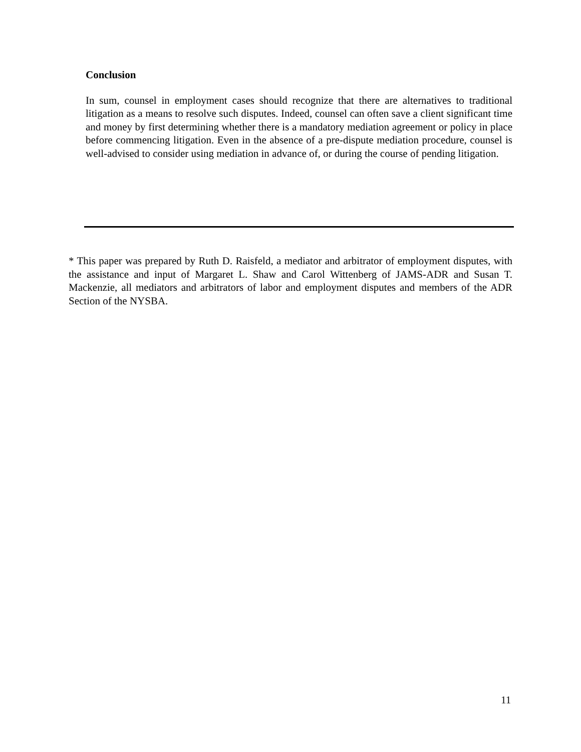Conclusion
In sum, counsel in employment cases should recognize that there are alternatives to traditional litigation as a means to resolve such disputes. Indeed, counsel can often save a client significant time and money by first determining whether there is a mandatory mediation agreement or policy in place before commencing litigation. Even in the absence of a pre-dispute mediation procedure, counsel is well-advised to consider using mediation in advance of, or during the course of pending litigation.
* This paper was prepared by Ruth D. Raisfeld, a mediator and arbitrator of employment disputes, with the assistance and input of Margaret L. Shaw and Carol Wittenberg of JAMS-ADR and Susan T. Mackenzie, all mediators and arbitrators of labor and employment disputes and members of the ADR Section of the NYSBA.
11